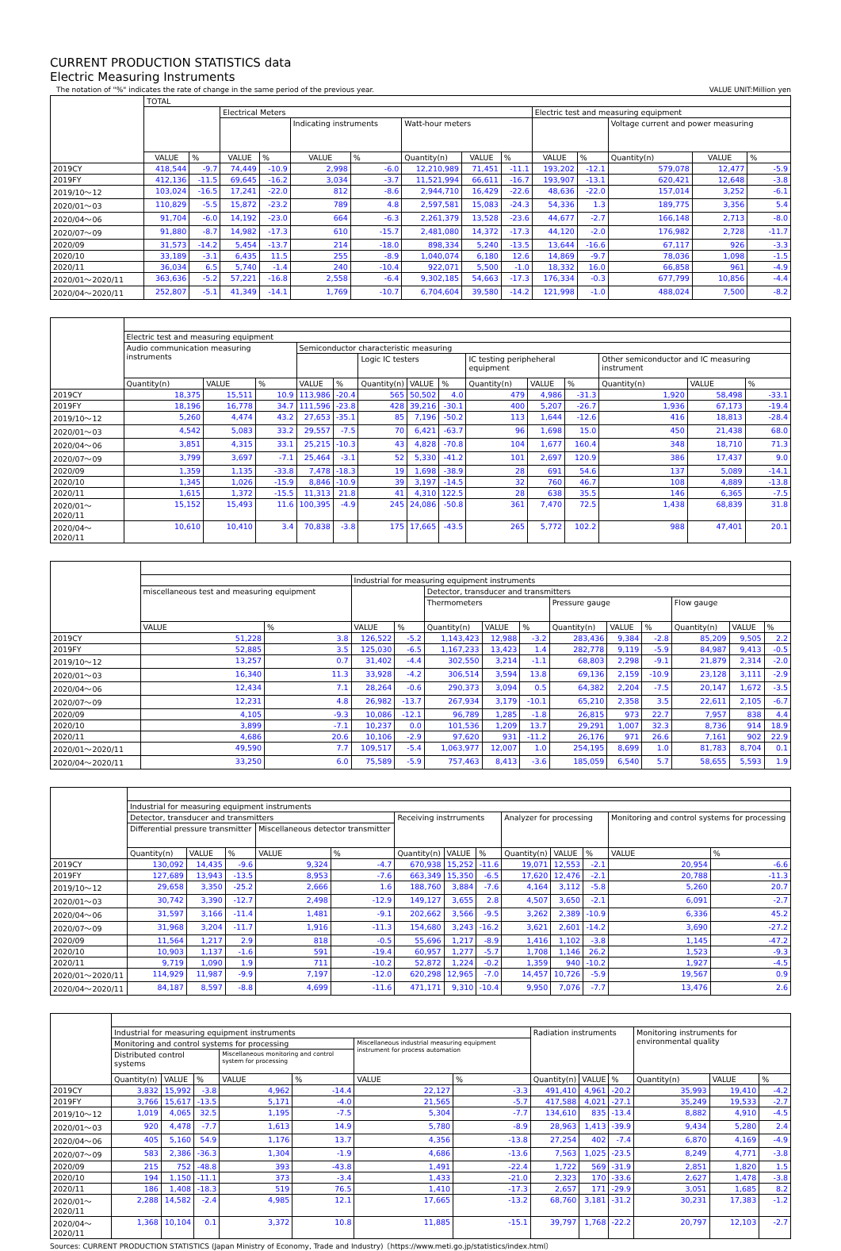CURRENT PRODUCTION STATISTICS data
Electric Measuring Instruments
The notation of "%" indicates the rate of change in the same period of the previous year. VALUE UNIT:Million yen
| | TOTAL | | | | | | | | | | | | | |
| --- | --- | --- | --- | --- | --- | --- | --- | --- | --- | --- | --- | --- | --- | --- |
| | | | Electrical Meters | | | | | | | Electric test and measuring equipment | | | | |
| | | | | | Indicating instruments | | Watt-hour meters | | | | | Voltage current and power measuring | | |
| | VALUE | % | VALUE | % | VALUE | % | Quantity(n) | VALUE | % | VALUE | % | Quantity(n) | VALUE | % |
| 2019CY | 418,544 | -9.7 | 74,449 | -10.9 | 2,998 | -6.0 | 12,210,989 | 71,451 | -11.1 | 193,202 | -12.1 | 579,078 | 12,477 | -5.9 |
| 2019FY | 412,136 | -11.5 | 69,645 | -16.2 | 3,034 | -3.7 | 11,521,994 | 66,611 | -16.7 | 193,907 | -13.1 | 620,421 | 12,648 | -3.8 |
| 2019/10～12 | 103,024 | -16.5 | 17,241 | -22.0 | 812 | -8.6 | 2,944,710 | 16,429 | -22.6 | 48,636 | -22.0 | 157,014 | 3,252 | -6.1 |
| 2020/01～03 | 110,829 | -5.5 | 15,872 | -23.2 | 789 | 4.8 | 2,597,581 | 15,083 | -24.3 | 54,336 | 1.3 | 189,775 | 3,356 | 5.4 |
| 2020/04～06 | 91,704 | -6.0 | 14,192 | -23.0 | 664 | -6.3 | 2,261,379 | 13,528 | -23.6 | 44,677 | -2.7 | 166,148 | 2,713 | -8.0 |
| 2020/07～09 | 91,880 | -8.7 | 14,982 | -17.3 | 610 | -15.7 | 2,481,080 | 14,372 | -17.3 | 44,120 | -2.0 | 176,982 | 2,728 | -11.7 |
| 2020/09 | 31,573 | -14.2 | 5,454 | -13.7 | 214 | -18.0 | 898,334 | 5,240 | -13.5 | 13,644 | -16.6 | 67,117 | 926 | -3.3 |
| 2020/10 | 33,189 | -3.1 | 6,435 | 11.5 | 255 | -8.9 | 1,040,074 | 6,180 | 12.6 | 14,869 | -9.7 | 78,036 | 1,098 | -1.5 |
| 2020/11 | 36,034 | 6.5 | 5,740 | -1.4 | 240 | -10.4 | 922,071 | 5,500 | -1.0 | 18,332 | 16.0 | 66,858 | 961 | -4.9 |
| 2020/01～2020/11 | 363,636 | -5.2 | 57,221 | -16.8 | 2,558 | -6.4 | 9,302,185 | 54,663 | -17.3 | 176,334 | -0.3 | 677,799 | 10,856 | -4.4 |
| 2020/04～2020/11 | 252,807 | -5.1 | 41,349 | -14.1 | 1,769 | -10.7 | 6,704,604 | 39,580 | -14.2 | 121,998 | -1.0 | 488,024 | 7,500 | -8.2 |
| | Electric test and measuring equipment | | | | | | | | | | | | | |
| --- | --- | --- | --- | --- | --- | --- | --- | --- | --- | --- | --- | --- | --- | --- |
| | Audio communication measuring instruments | | | Semiconductor characteristic measuring | | | | | | | | | | |
| | | | | | | Logic IC testers | | | IC testing peripheheral equipment | | | Other semiconductor and IC measuring instrument | | |
| | Quantity(n) | VALUE | % | VALUE | % | Quantity(n) | VALUE | % | Quantity(n) | VALUE | % | Quantity(n) | VALUE | % |
| 2019CY | 18,375 | 15,511 | 10.9 | 113,986 | -20.4 | 565 | 50,502 | 4.0 | 479 | 4,986 | -31.3 | 1,920 | 58,498 | -33.1 |
| 2019FY | 18,196 | 16,778 | 34.7 | 111,596 | -23.8 | 428 | 39,216 | -30.1 | 400 | 5,207 | -26.7 | 1,936 | 67,173 | -19.4 |
| 2019/10～12 | 5,260 | 4,474 | 43.2 | 27,653 | -35.1 | 85 | 7,196 | -50.2 | 113 | 1,644 | -12.6 | 416 | 18,813 | -28.4 |
| 2020/01～03 | 4,542 | 5,083 | 33.2 | 29,557 | -7.5 | 70 | 6,421 | -63.7 | 96 | 1,698 | 15.0 | 450 | 21,438 | 68.0 |
| 2020/04～06 | 3,851 | 4,315 | 33.1 | 25,215 | -10.3 | 43 | 4,828 | -70.8 | 104 | 1,677 | 160.4 | 348 | 18,710 | 71.3 |
| 2020/07～09 | 3,799 | 3,697 | -7.1 | 25,464 | -3.1 | 52 | 5,330 | -41.2 | 101 | 2,697 | 120.9 | 386 | 17,437 | 9.0 |
| 2020/09 | 1,359 | 1,135 | -33.8 | 7,478 | -18.3 | 19 | 1,698 | -38.9 | 28 | 691 | 54.6 | 137 | 5,089 | -14.1 |
| 2020/10 | 1,345 | 1,026 | -15.9 | 8,846 | -10.9 | 39 | 3,197 | -14.5 | 32 | 760 | 46.7 | 108 | 4,889 | -13.8 |
| 2020/11 | 1,615 | 1,372 | -15.5 | 11,313 | 21.8 | 41 | 4,310 | 122.5 | 28 | 638 | 35.5 | 146 | 6,365 | -7.5 |
| 2020/01～2020/11 | 15,152 | 15,493 | 11.6 | 100,395 | -4.9 | 245 | 24,086 | -50.8 | 361 | 7,470 | 72.5 | 1,438 | 68,839 | 31.8 |
| 2020/04～2020/11 | 10,610 | 10,410 | 3.4 | 70,838 | -3.8 | 175 | 17,665 | -43.5 | 265 | 5,772 | 102.2 | 988 | 47,401 | 20.1 |
| | | | Industrial for measuring equipment instruments | | | | | | | | | | |
| --- | --- | --- | --- | --- | --- | --- | --- | --- | --- | --- | --- | --- | --- |
| | miscellaneous test and measuring equipment | | | | Detector, transducer and transmitters | | | | | | | | |
| | | | | | Thermometers | | | Pressure gauge | | | Flow gauge | | |
| | VALUE | % | VALUE | % | Quantity(n) | VALUE | % | Quantity(n) | VALUE | % | Quantity(n) | VALUE | % |
| 2019CY | 51,228 | 3.8 | 126,522 | -5.2 | 1,143,423 | 12,988 | -3.2 | 283,436 | 9,384 | -2.8 | 85,209 | 9,505 | 2.2 |
| 2019FY | 52,885 | 3.5 | 125,030 | -6.5 | 1,167,233 | 13,423 | 1.4 | 282,778 | 9,119 | -5.9 | 84,987 | 9,413 | -0.5 |
| 2019/10～12 | 13,257 | 0.7 | 31,402 | -4.4 | 302,550 | 3,214 | -1.1 | 68,803 | 2,298 | -9.1 | 21,879 | 2,314 | -2.0 |
| 2020/01～03 | 16,340 | 11.3 | 33,928 | -4.2 | 306,514 | 3,594 | 13.8 | 69,136 | 2,159 | -10.9 | 23,128 | 3,111 | -2.9 |
| 2020/04～06 | 12,434 | 7.1 | 28,264 | -0.6 | 290,373 | 3,094 | 0.5 | 64,382 | 2,204 | -7.5 | 20,147 | 1,672 | -3.5 |
| 2020/07～09 | 12,231 | 4.8 | 26,982 | -13.7 | 267,934 | 3,179 | -10.1 | 65,210 | 2,358 | 3.5 | 22,611 | 2,105 | -6.7 |
| 2020/09 | 4,105 | -9.3 | 10,086 | -12.1 | 96,789 | 1,285 | -1.8 | 26,815 | 973 | 22.7 | 7,957 | 838 | 4.4 |
| 2020/10 | 3,899 | -7.1 | 10,237 | 0.0 | 101,536 | 1,209 | 13.7 | 29,291 | 1,007 | 32.3 | 8,736 | 914 | 18.9 |
| 2020/11 | 4,686 | 20.6 | 10,106 | -2.9 | 97,620 | 931 | -11.2 | 26,176 | 971 | 26.6 | 7,161 | 902 | 22.9 |
| 2020/01～2020/11 | 49,590 | 7.7 | 109,517 | -5.4 | 1,063,977 | 12,007 | 1.0 | 254,195 | 8,699 | 1.0 | 81,783 | 8,704 | 0.1 |
| 2020/04～2020/11 | 33,250 | 6.0 | 75,589 | -5.9 | 757,463 | 8,413 | -3.6 | 185,059 | 6,540 | 5.7 | 58,655 | 5,593 | 1.9 |
| | Industrial for measuring equipment instruments | | | | | | | | | | | | |
| --- | --- | --- | --- | --- | --- | --- | --- | --- | --- | --- | --- | --- | --- |
| | Detector, transducer and transmitters | | | | | Receiving instrruments | | | Analyzer for processing | | | Monitoring and control systems for processing | |
| | Differential pressure transmitter | | | Miscellaneous detector transmitter | | | | | | | | | |
| | Quantity(n) | VALUE | % | VALUE | % | Quantity(n) | VALUE | % | Quantity(n) | VALUE | % | VALUE | % |
| 2019CY | 130,092 | 14,435 | -9.6 | 9,324 | -4.7 | 670,938 | 15,252 | -11.6 | 19,071 | 12,553 | -2.1 | 20,954 | -6.6 |
| 2019FY | 127,689 | 13,943 | -13.5 | 8,953 | -7.6 | 663,349 | 15,350 | -6.5 | 17,620 | 12,476 | -2.1 | 20,788 | -11.3 |
| 2019/10～12 | 29,658 | 3,350 | -25.2 | 2,666 | 1.6 | 188,760 | 3,884 | -7.6 | 4,164 | 3,112 | -5.8 | 5,260 | 20.7 |
| 2020/01～03 | 30,742 | 3,390 | -12.7 | 2,498 | -12.9 | 149,127 | 3,655 | 2.8 | 4,507 | 3,650 | -2.1 | 6,091 | -2.7 |
| 2020/04～06 | 31,597 | 3,166 | -11.4 | 1,481 | -9.1 | 202,662 | 3,566 | -9.5 | 3,262 | 2,389 | -10.9 | 6,336 | 45.2 |
| 2020/07～09 | 31,968 | 3,204 | -11.7 | 1,916 | -11.3 | 154,680 | 3,243 | -16.2 | 3,621 | 2,601 | -14.2 | 3,690 | -27.2 |
| 2020/09 | 11,564 | 1,217 | 2.9 | 818 | -0.5 | 55,696 | 1,217 | -8.9 | 1,416 | 1,102 | -3.8 | 1,145 | -47.2 |
| 2020/10 | 10,903 | 1,137 | -1.6 | 591 | -19.4 | 60,957 | 1,277 | -5.7 | 1,708 | 1,146 | 26.2 | 1,523 | -9.3 |
| 2020/11 | 9,719 | 1,090 | 1.9 | 711 | -10.2 | 52,872 | 1,224 | -0.2 | 1,359 | 940 | -10.2 | 1,927 | -4.5 |
| 2020/01～2020/11 | 114,929 | 11,987 | -9.9 | 7,197 | -12.0 | 620,298 | 12,965 | -7.0 | 14,457 | 10,726 | -5.9 | 19,567 | 0.9 |
| 2020/04～2020/11 | 84,187 | 8,597 | -8.8 | 4,699 | -11.6 | 471,171 | 9,310 | -10.4 | 9,950 | 7,076 | -7.7 | 13,476 | 2.6 |
| | Industrial for measuring equipment instruments | | | | | | | Radiation instruments | | | Monitoring instruments for environmental quality | | |
| --- | --- | --- | --- | --- | --- | --- | --- | --- | --- | --- | --- | --- | --- |
| | Monitoring and control systems for processing | | | | | Miscellaneous industrial measuring equipment instrument for process automation | | | | | | | |
| | Distributed control systems | | | Miscellaneous monitoring and control system for processing | | | | | | | | | |
| | Quantity(n) | VALUE | % | VALUE | % | VALUE | % | Quantity(n) | VALUE | % | Quantity(n) | VALUE | % |
| 2019CY | 3,832 | 15,992 | -3.8 | 4,962 | -14.4 | 22,127 | -3.3 | 491,410 | 4,961 | -20.2 | 35,993 | 19,410 | -4.2 |
| 2019FY | 3,766 | 15,617 | -13.5 | 5,171 | -4.0 | 21,565 | -5.7 | 417,588 | 4,021 | -27.1 | 35,249 | 19,533 | -2.7 |
| 2019/10～12 | 1,019 | 4,065 | 32.5 | 1,195 | -7.5 | 5,304 | -7.7 | 134,610 | 835 | -13.4 | 8,882 | 4,910 | -4.5 |
| 2020/01～03 | 920 | 4,478 | -7.7 | 1,613 | 14.9 | 5,780 | -8.9 | 28,963 | 1,413 | -39.9 | 9,434 | 5,280 | 2.4 |
| 2020/04～06 | 405 | 5,160 | 54.9 | 1,176 | 13.7 | 4,356 | -13.8 | 27,254 | 402 | -7.4 | 6,870 | 4,169 | -4.9 |
| 2020/07～09 | 583 | 2,386 | -36.3 | 1,304 | -1.9 | 4,686 | -13.6 | 7,563 | 1,025 | -23.5 | 8,249 | 4,771 | -3.8 |
| 2020/09 | 215 | 752 | -48.8 | 393 | -43.8 | 1,491 | -22.4 | 1,722 | 569 | -31.9 | 2,851 | 1,820 | 1.5 |
| 2020/10 | 194 | 1,150 | -11.1 | 373 | -3.4 | 1,433 | -21.0 | 2,323 | 170 | -33.6 | 2,627 | 1,478 | -3.8 |
| 2020/11 | 186 | 1,408 | -18.3 | 519 | 76.5 | 1,410 | -17.3 | 2,657 | 171 | -29.9 | 3,051 | 1,685 | 8.2 |
| 2020/01～2020/11 | 2,288 | 14,582 | -2.4 | 4,985 | 12.1 | 17,665 | -13.2 | 68,760 | 3,181 | -31.2 | 30,231 | 17,383 | -1.2 |
| 2020/04～2020/11 | 1,368 | 10,104 | 0.1 | 3,372 | 10.8 | 11,885 | -15.1 | 39,797 | 1,768 | -22.2 | 20,797 | 12,103 | -2.7 |
Sources: CURRENT PRODUCTION STATISTICS (Japan Ministry of Economy, Trade and Industry)〔https://www.meti.go.jp/statistics/index.html〕